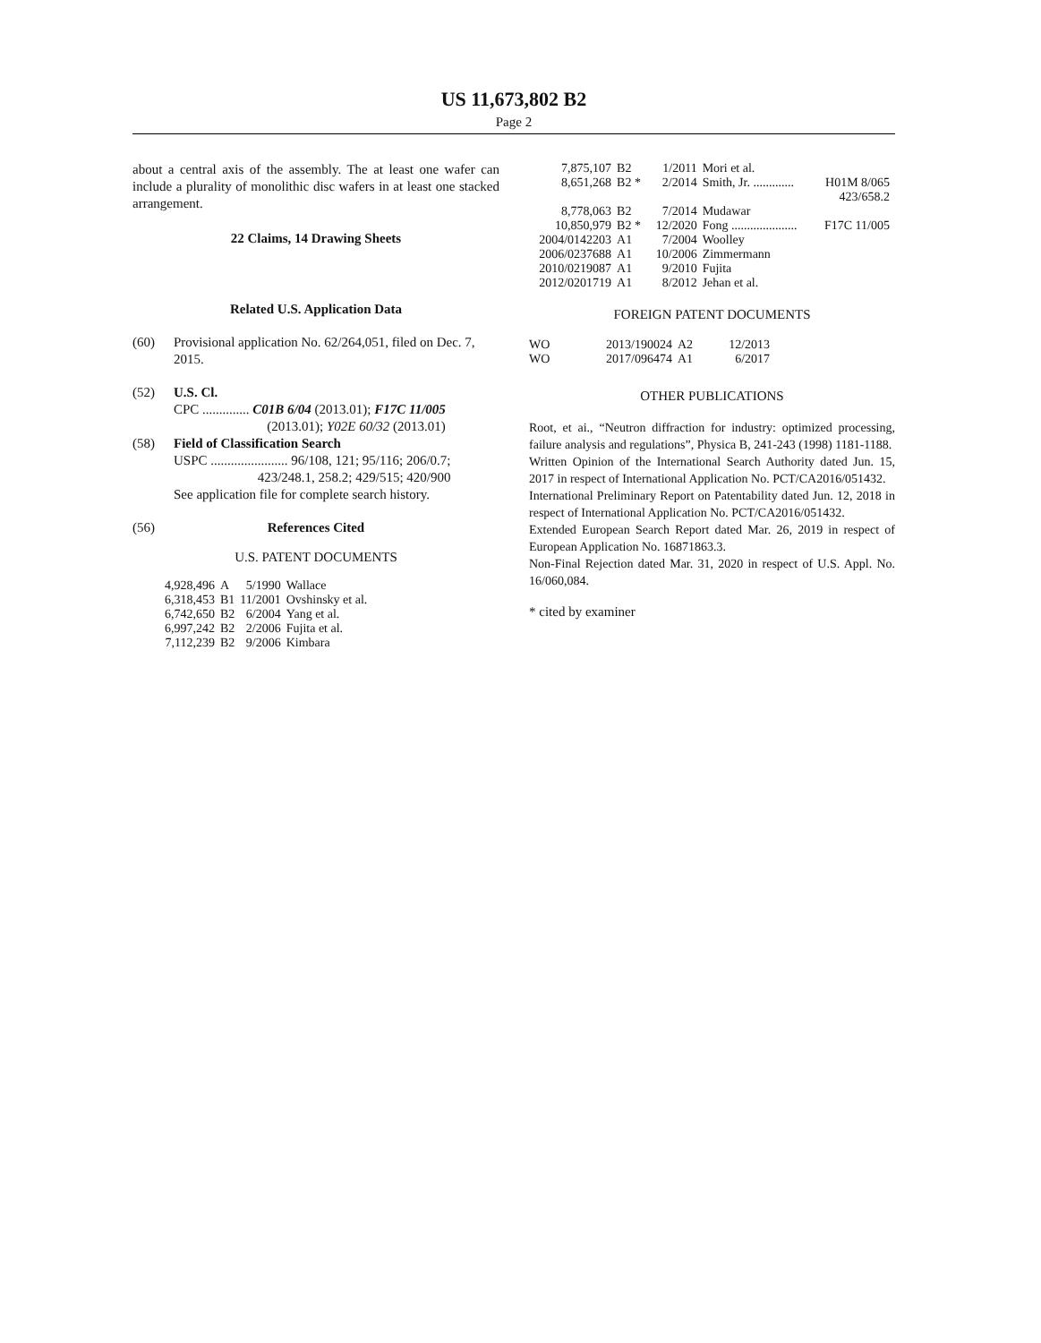US 11,673,802 B2
Page 2
about a central axis of the assembly. The at least one wafer can include a plurality of monolithic disc wafers in at least one stacked arrangement.
22 Claims, 14 Drawing Sheets
Related U.S. Application Data
(60) Provisional application No. 62/264,051, filed on Dec. 7, 2015.
(52) U.S. Cl.
CPC .............. C01B 6/04 (2013.01); F17C 11/005
(2013.01); Y02E 60/32 (2013.01)
(58) Field of Classification Search
USPC ....................... 96/108, 121; 95/116; 206/0.7;
423/248.1, 258.2; 429/515; 420/900
See application file for complete search history.
(56) References Cited
U.S. PATENT DOCUMENTS
| 4,928,496 | A | 5/1990 | Wallace |
| 6,318,453 | B1 | 11/2001 | Ovshinsky et al. |
| 6,742,650 | B2 | 6/2004 | Yang et al. |
| 6,997,242 | B2 | 2/2006 | Fujita et al. |
| 7,112,239 | B2 | 9/2006 | Kimbara |
| 7,875,107 | B2 | 1/2011 | Mori et al. | |
| 8,651,268 | B2 * | 2/2014 | Smith, Jr. ............. | H01M 8/065 423/658.2 |
| 8,778,063 | B2 | 7/2014 | Mudawar | |
| 10,850,979 | B2 * | 12/2020 | Fong ..................... | F17C 11/005 |
| 2004/0142203 | A1 | 7/2004 | Woolley | |
| 2006/0237688 | A1 | 10/2006 | Zimmermann | |
| 2010/0219087 | A1 | 9/2010 | Fujita | |
| 2012/0201719 | A1 | 8/2012 | Jehan et al. | |
FOREIGN PATENT DOCUMENTS
| WO | 2013/190024 | A2 | 12/2013 |
| WO | 2017/096474 | A1 | 6/2017 |
OTHER PUBLICATIONS
Root, et ai., “Neutron diffraction for industry: optimized processing, failure analysis and regulations”, Physica B, 241-243 (1998) 1181-1188.
Written Opinion of the International Search Authority dated Jun. 15, 2017 in respect of International Application No. PCT/CA2016/051432.
International Preliminary Report on Patentability dated Jun. 12, 2018 in respect of International Application No. PCT/CA2016/051432.
Extended European Search Report dated Mar. 26, 2019 in respect of European Application No. 16871863.3.
Non-Final Rejection dated Mar. 31, 2020 in respect of U.S. Appl. No. 16/060,084.
* cited by examiner